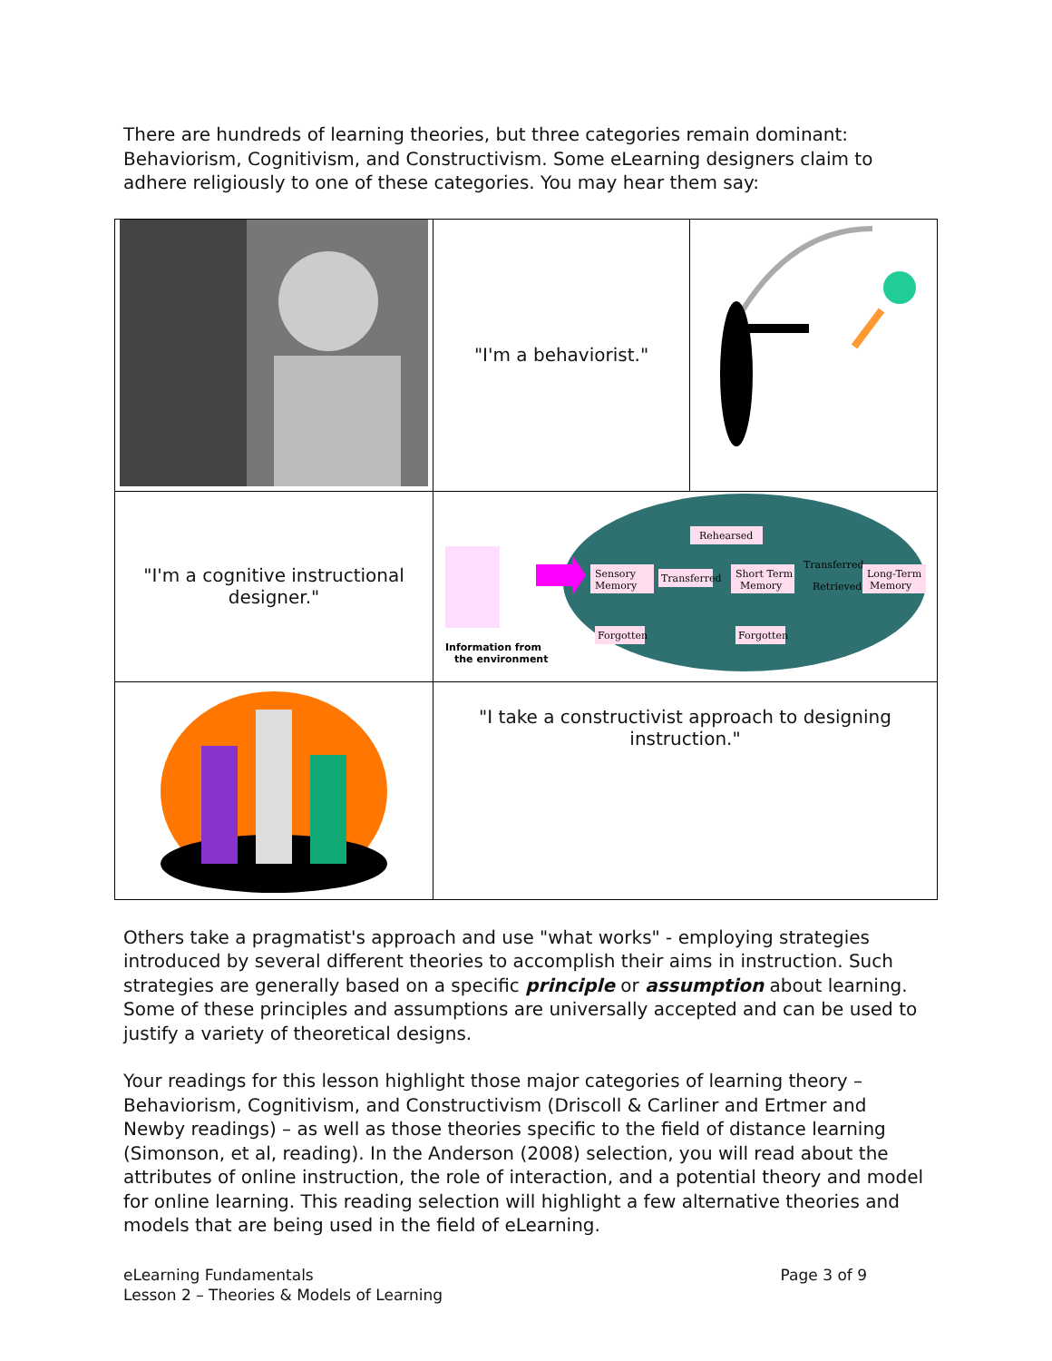There are hundreds of learning theories, but three categories remain dominant: Behaviorism, Cognitivism, and Constructivism. Some eLearning designers claim to adhere religiously to one of these categories. You may hear them say:
| | "I'm a behaviorist." | |
| "I'm a cognitive instructional designer." | Information from the environment Rehearsed Sensory Memory Transferred Short Term Memory Transferred Retrieved Long-Term Memory Forgotten Forgotten | |
| | "I take a constructivist approach to designing instruction." | |
Others take a pragmatist's approach and use "what works" - employing strategies introduced by several different theories to accomplish their aims in instruction. Such strategies are generally based on a specific principle or assumption about learning. Some of these principles and assumptions are universally accepted and can be used to justify a variety of theoretical designs.
Your readings for this lesson highlight those major categories of learning theory – Behaviorism, Cognitivism, and Constructivism (Driscoll & Carliner and Ertmer and Newby readings) – as well as those theories specific to the field of distance learning (Simonson, et al, reading). In the Anderson (2008) selection, you will read about the attributes of online instruction, the role of interaction, and a potential theory and model for online learning. This reading selection will highlight a few alternative theories and models that are being used in the field of eLearning.
eLearning Fundamentals
Lesson 2 – Theories & Models of Learning
Page 3 of 9